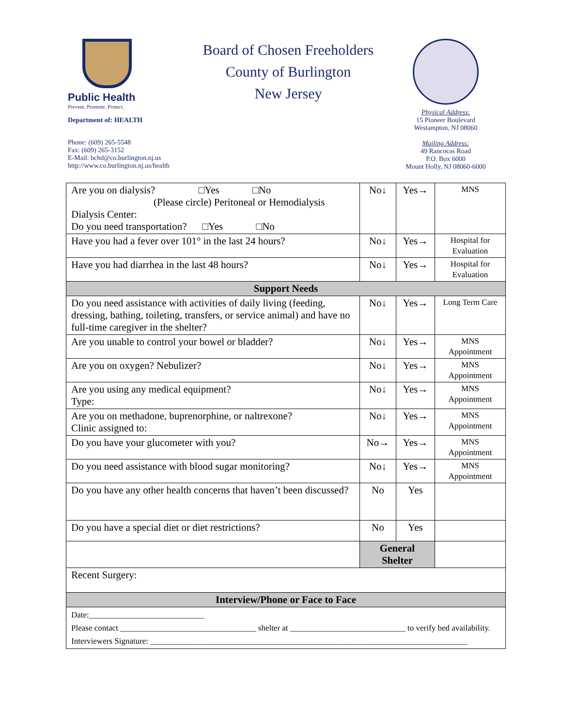Public Health
Prevent. Promote. Protect.
Department of: HEALTH
Phone: (609) 265-5548
Fax: (609) 265-3152
E-Mail: bchd@co.burlington.nj.us
http://www.co.burlington.nj.us/health
Board of Chosen Freeholders
County of Burlington
New Jersey
Physical Address:
15 Pioneer Boulevard
Westampton, NJ 08060
Mailing Address:
49 Rancocas Road
P.O. Box 6000
Mount Holly, NJ 08060-6000
| Are you on dialysis? □Yes □No (Please circle) Peritoneal or Hemodialysis Dialysis Center: Do you need transportation? □Yes □No | No↓ | Yes→ | MNS |
| Have you had a fever over 101° in the last 24 hours? | No↓ | Yes→ | Hospital for Evaluation |
| Have you had diarrhea in the last 48 hours? | No↓ | Yes→ | Hospital for Evaluation |
| Support Needs | | | |
| Do you need assistance with activities of daily living (feeding, dressing, bathing, toileting, transfers, or service animal) and have no full-time caregiver in the shelter? | No↓ | Yes→ | Long Term Care |
| Are you unable to control your bowel or bladder? | No↓ | Yes→ | MNS Appointment |
| Are you on oxygen? Nebulizer? | No↓ | Yes→ | MNS Appointment |
| Are you using any medical equipment? Type: | No↓ | Yes→ | MNS Appointment |
| Are you on methadone, buprenorphine, or naltrexone? Clinic assigned to: | No↓ | Yes→ | MNS Appointment |
| Do you have your glucometer with you? | No→ | Yes→ | MNS Appointment |
| Do you need assistance with blood sugar monitoring? | No↓ | Yes→ | MNS Appointment |
| Do you have any other health concerns that haven’t been discussed? | No | Yes | |
| Do you have a special diet or diet restrictions? | No | Yes | |
| | General Shelter | | |
| Recent Surgery: | | | |
| Interview/Phone or Face to Face | | | |
| Date:____________________________ Please contact _________________________________ shelter at ____________________________ to verify bed availability. Interviewers Signature: _____________________________________________________________________________ | | | |